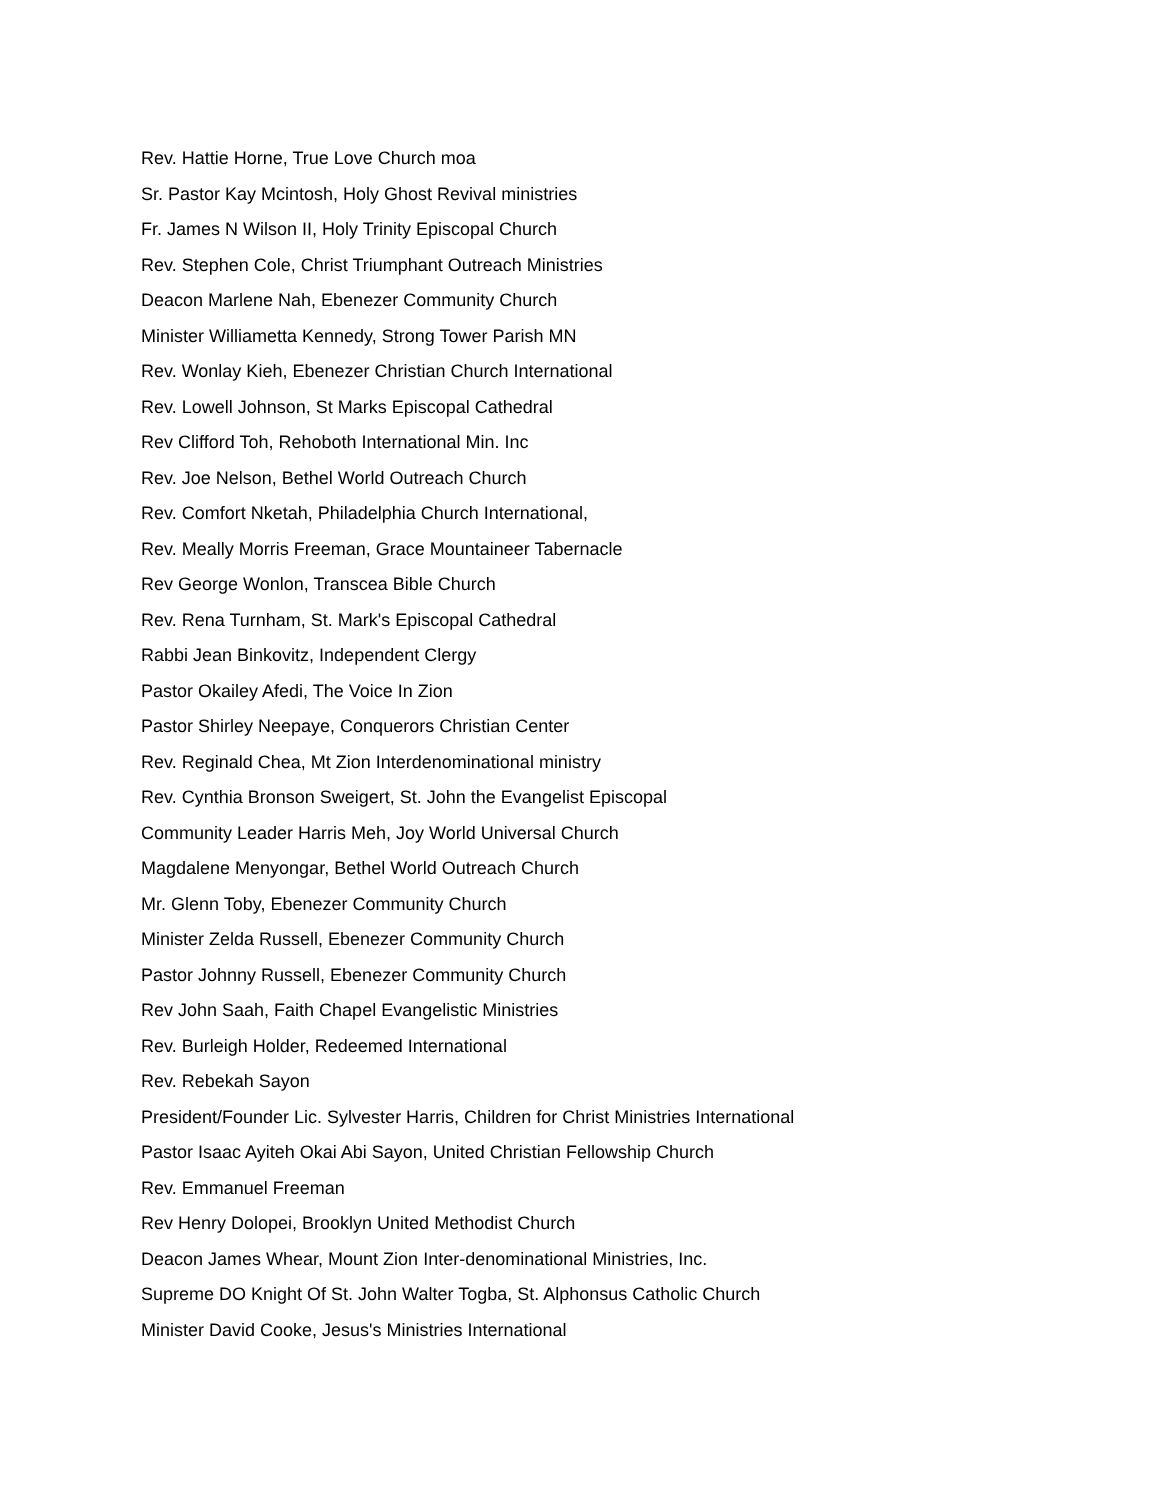Rev. Hattie Horne, True Love Church moa
Sr. Pastor Kay Mcintosh, Holy Ghost Revival ministries
Fr. James N Wilson II, Holy Trinity Episcopal Church
Rev. Stephen Cole, Christ Triumphant Outreach Ministries
Deacon Marlene Nah, Ebenezer Community Church
Minister Williametta Kennedy, Strong Tower Parish MN
Rev. Wonlay Kieh, Ebenezer Christian Church International
Rev. Lowell Johnson, St Marks Episcopal Cathedral
Rev Clifford Toh, Rehoboth International Min. Inc
Rev. Joe Nelson, Bethel World Outreach Church
Rev. Comfort Nketah, Philadelphia Church International,
Rev. Meally Morris Freeman, Grace Mountaineer Tabernacle
Rev George Wonlon, Transcea Bible Church
Rev. Rena Turnham, St. Mark's Episcopal Cathedral
Rabbi Jean Binkovitz, Independent Clergy
Pastor Okailey Afedi, The Voice In Zion
Pastor Shirley Neepaye, Conquerors Christian Center
Rev. Reginald Chea, Mt Zion Interdenominational ministry
Rev. Cynthia Bronson Sweigert, St. John the Evangelist Episcopal
Community Leader Harris Meh, Joy World Universal Church
Magdalene Menyongar, Bethel World Outreach Church
Mr. Glenn Toby, Ebenezer Community Church
Minister Zelda Russell, Ebenezer Community Church
Pastor Johnny Russell, Ebenezer Community Church
Rev John Saah, Faith Chapel Evangelistic Ministries
Rev. Burleigh Holder, Redeemed International
Rev. Rebekah Sayon
President/Founder Lic. Sylvester Harris, Children for Christ Ministries International
Pastor Isaac Ayiteh Okai Abi Sayon, United Christian Fellowship Church
Rev. Emmanuel Freeman
Rev Henry Dolopei, Brooklyn United Methodist Church
Deacon James Whear, Mount Zion Inter-denominational Ministries, Inc.
Supreme DO Knight Of St. John Walter Togba, St. Alphonsus Catholic Church
Minister David Cooke, Jesus's Ministries International